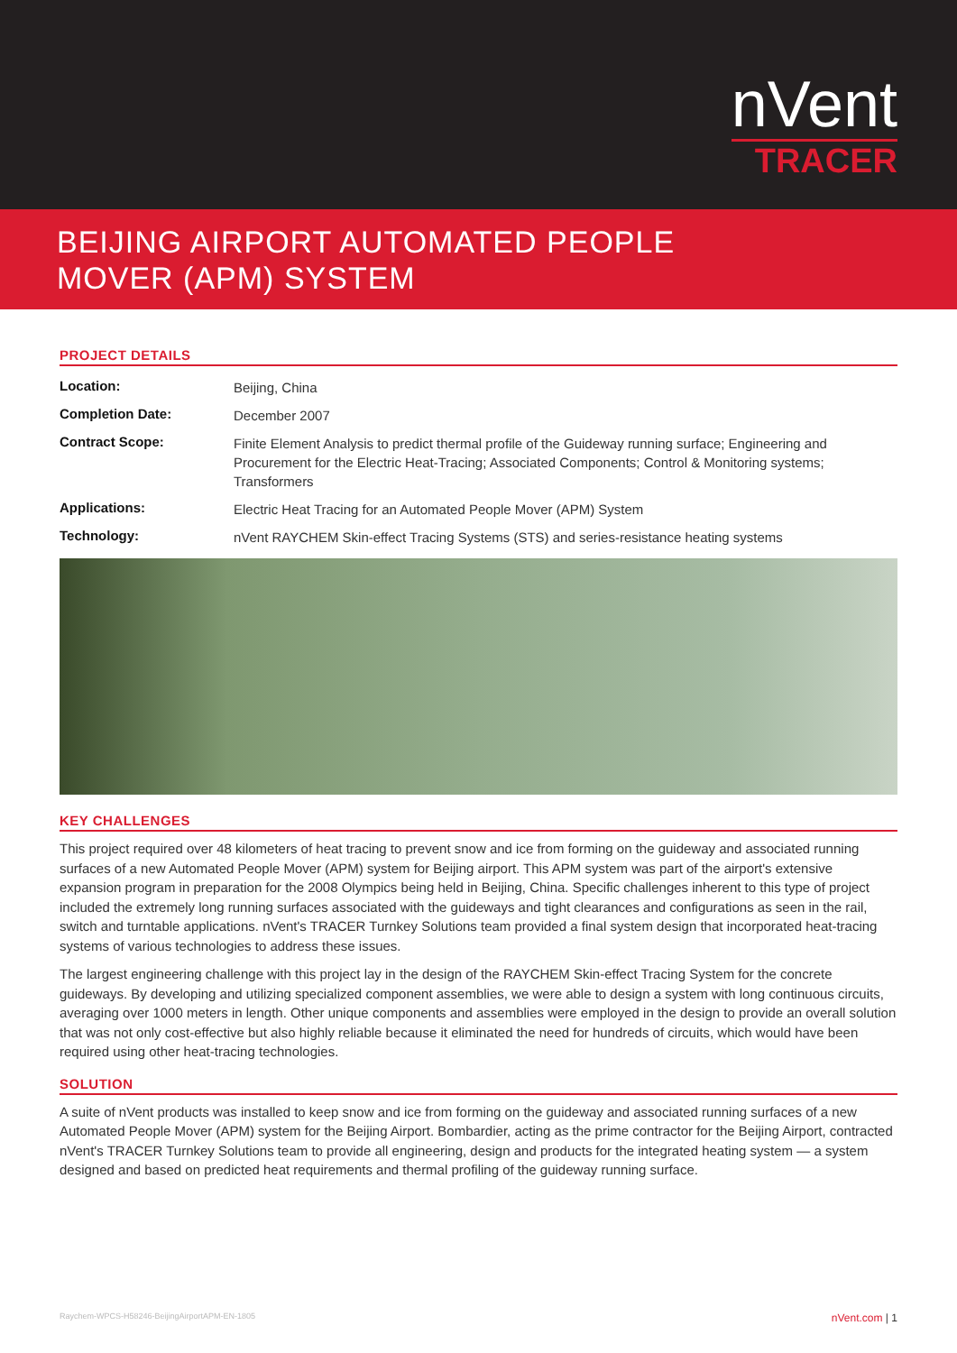nVent
TRACER
BEIJING AIRPORT AUTOMATED PEOPLE
MOVER (APM) SYSTEM
PROJECT DETAILS
| Location: | Beijing, China |
| Completion Date: | December 2007 |
| Contract Scope: | Finite Element Analysis to predict thermal profile of the Guideway running surface; Engineering and Procurement for the Electric Heat-Tracing; Associated Components; Control & Monitoring systems; Transformers |
| Applications: | Electric Heat Tracing for an Automated People Mover (APM) System |
| Technology: | nVent RAYCHEM Skin-effect Tracing Systems (STS) and series-resistance heating systems |
KEY CHALLENGES
This project required over 48 kilometers of heat tracing to prevent snow and ice from forming on the guideway and associated running surfaces of a new Automated People Mover (APM) system for Beijing airport. This APM system was part of the airport's extensive expansion program in preparation for the 2008 Olympics being held in Beijing, China. Specific challenges inherent to this type of project included the extremely long running surfaces associated with the guideways and tight clearances and configurations as seen in the rail, switch and turntable applications. nVent's TRACER Turnkey Solutions team provided a final system design that incorporated heat-tracing systems of various technologies to address these issues.
The largest engineering challenge with this project lay in the design of the RAYCHEM Skin-effect Tracing System for the concrete guideways. By developing and utilizing specialized component assemblies, we were able to design a system with long continuous circuits, averaging over 1000 meters in length. Other unique components and assemblies were employed in the design to provide an overall solution that was not only cost-effective but also highly reliable because it eliminated the need for hundreds of circuits, which would have been required using other heat-tracing technologies.
SOLUTION
A suite of nVent products was installed to keep snow and ice from forming on the guideway and associated running surfaces of a new Automated People Mover (APM) system for the Beijing Airport. Bombardier, acting as the prime contractor for the Beijing Airport, contracted nVent's TRACER Turnkey Solutions team to provide all engineering, design and products for the integrated heating system — a system designed and based on predicted heat requirements and thermal profiling of the guideway running surface.
Raychem-WPCS-H58246-BeijingAirportAPM-EN-1805 nVent.com | 1